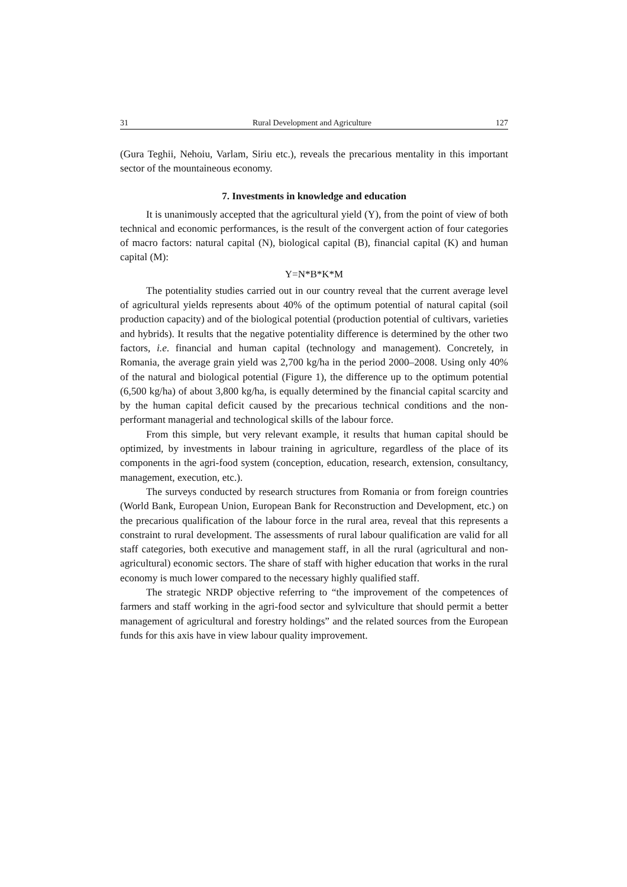31 Rural Development and Agriculture 127
(Gura Teghii, Nehoiu, Varlam, Siriu etc.), reveals the precarious mentality in this important sector of the mountaineous economy.
7. Investments in knowledge and education
It is unanimously accepted that the agricultural yield (Y), from the point of view of both technical and economic performances, is the result of the convergent action of four categories of macro factors: natural capital (N), biological capital (B), financial capital (K) and human capital (M):
Y=N*B*K*M
The potentiality studies carried out in our country reveal that the current average level of agricultural yields represents about 40% of the optimum potential of natural capital (soil production capacity) and of the biological potential (production potential of cultivars, varieties and hybrids). It results that the negative potentiality difference is determined by the other two factors, i.e. financial and human capital (technology and management). Concretely, in Romania, the average grain yield was 2,700 kg/ha in the period 2000–2008. Using only 40% of the natural and biological potential (Figure 1), the difference up to the optimum potential (6,500 kg/ha) of about 3,800 kg/ha, is equally determined by the financial capital scarcity and by the human capital deficit caused by the precarious technical conditions and the non-performant managerial and technological skills of the labour force.
From this simple, but very relevant example, it results that human capital should be optimized, by investments in labour training in agriculture, regardless of the place of its components in the agri-food system (conception, education, research, extension, consultancy, management, execution, etc.).
The surveys conducted by research structures from Romania or from foreign countries (World Bank, European Union, European Bank for Reconstruction and Development, etc.) on the precarious qualification of the labour force in the rural area, reveal that this represents a constraint to rural development. The assessments of rural labour qualification are valid for all staff categories, both executive and management staff, in all the rural (agricultural and non-agricultural) economic sectors. The share of staff with higher education that works in the rural economy is much lower compared to the necessary highly qualified staff.
The strategic NRDP objective referring to “the improvement of the competences of farmers and staff working in the agri-food sector and sylviculture that should permit a better management of agricultural and forestry holdings” and the related sources from the European funds for this axis have in view labour quality improvement.